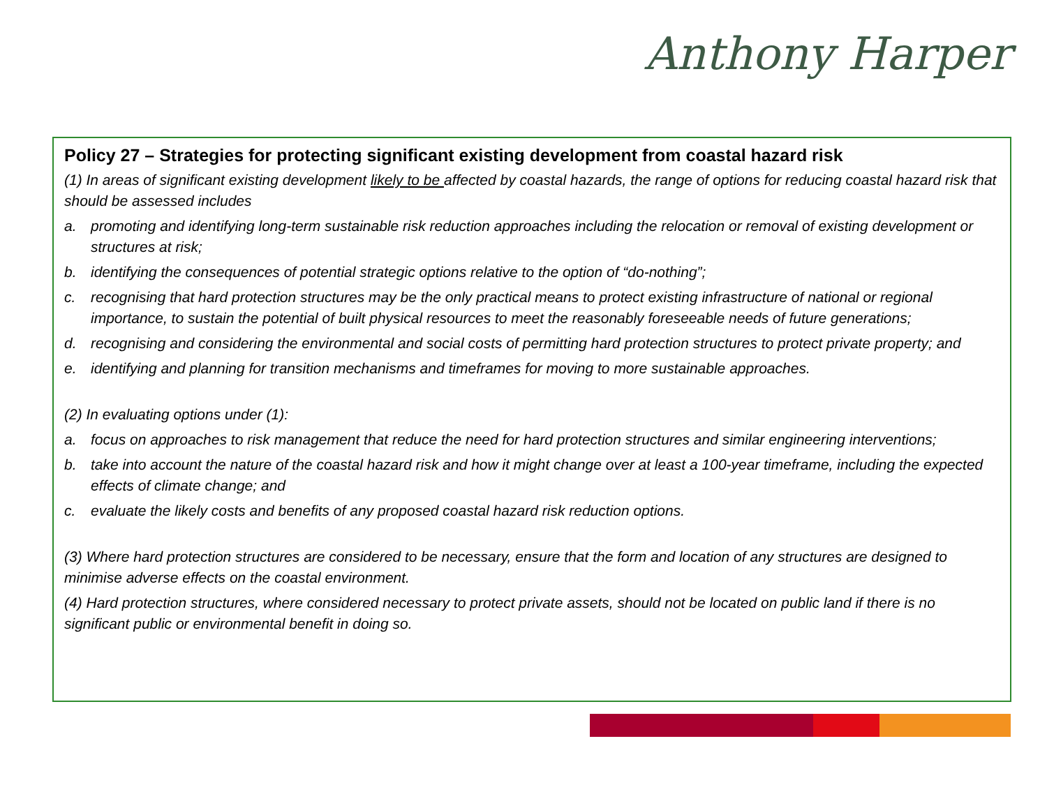Anthony Harper
Policy 27 – Strategies for protecting significant existing development from coastal hazard risk
(1) In areas of significant existing development likely to be affected by coastal hazards, the range of options for reducing coastal hazard risk that should be assessed includes
a. promoting and identifying long-term sustainable risk reduction approaches including the relocation or removal of existing development or structures at risk;
b. identifying the consequences of potential strategic options relative to the option of “do-nothing”;
c. recognising that hard protection structures may be the only practical means to protect existing infrastructure of national or regional importance, to sustain the potential of built physical resources to meet the reasonably foreseeable needs of future generations;
d. recognising and considering the environmental and social costs of permitting hard protection structures to protect private property; and
e. identifying and planning for transition mechanisms and timeframes for moving to more sustainable approaches.
(2) In evaluating options under (1):
a. focus on approaches to risk management that reduce the need for hard protection structures and similar engineering interventions;
b. take into account the nature of the coastal hazard risk and how it might change over at least a 100-year timeframe, including the expected effects of climate change; and
c. evaluate the likely costs and benefits of any proposed coastal hazard risk reduction options.
(3) Where hard protection structures are considered to be necessary, ensure that the form and location of any structures are designed to minimise adverse effects on the coastal environment.
(4) Hard protection structures, where considered necessary to protect private assets, should not be located on public land if there is no significant public or environmental benefit in doing so.